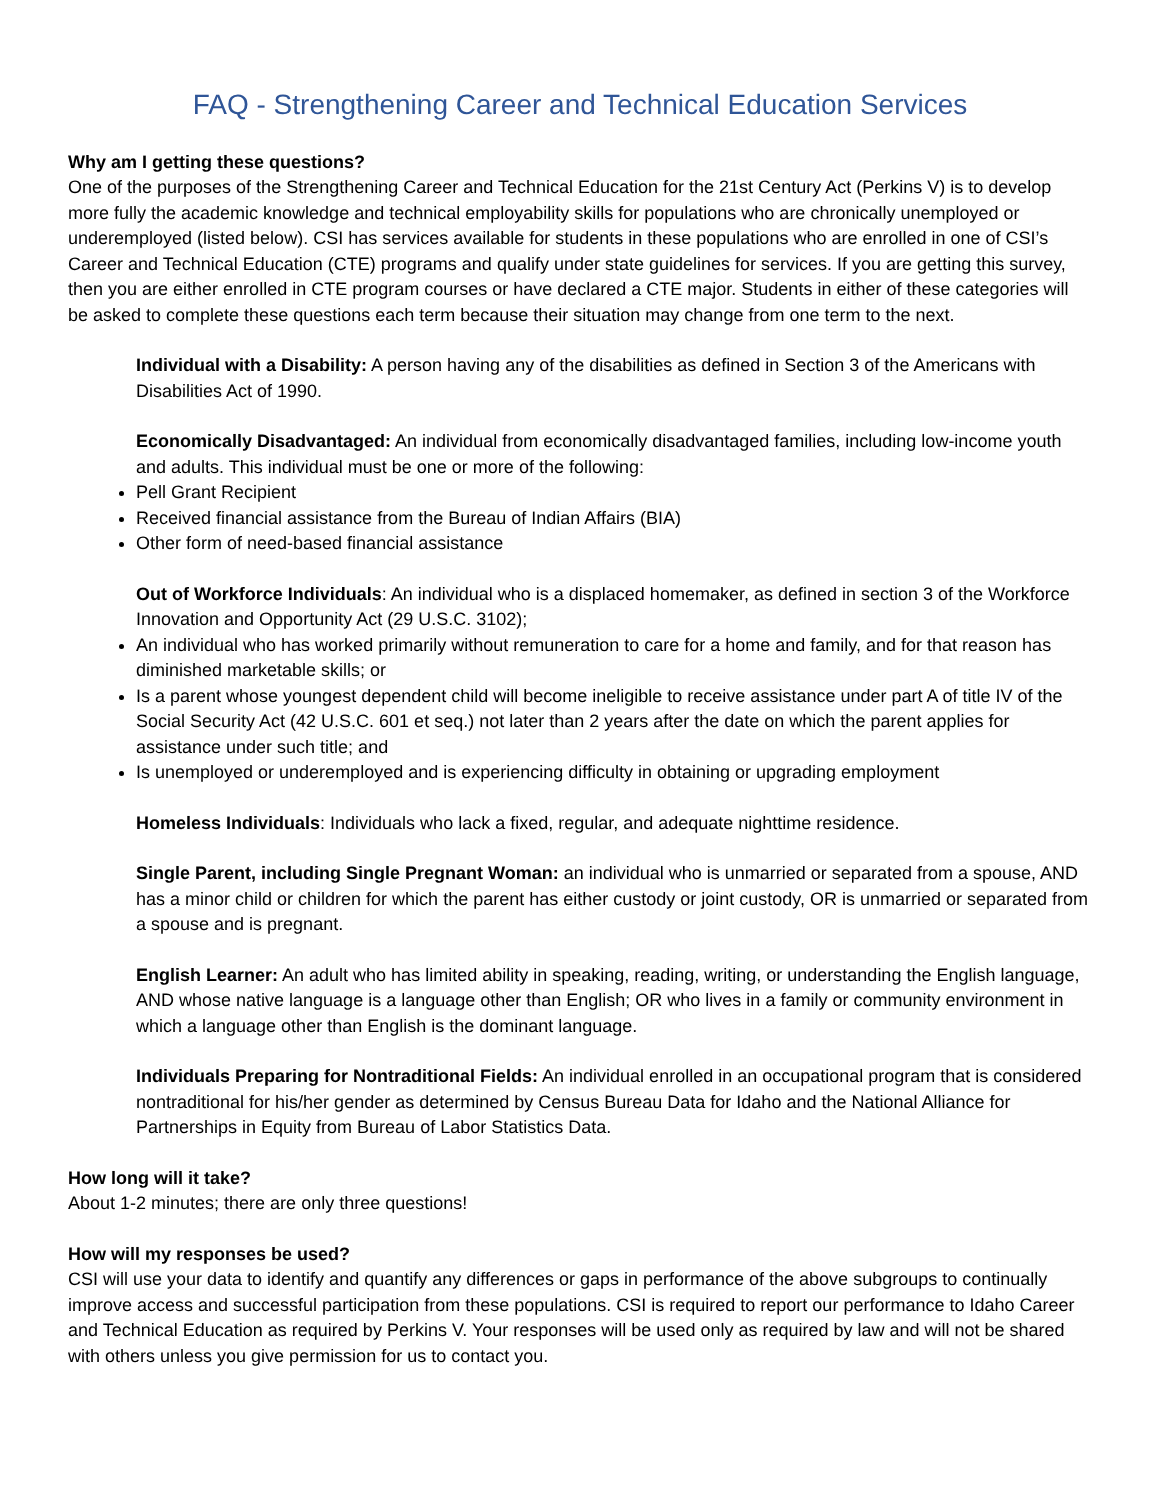FAQ - Strengthening Career and Technical Education Services
Why am I getting these questions?
One of the purposes of the Strengthening Career and Technical Education for the 21st Century Act (Perkins V) is to develop more fully the academic knowledge and technical employability skills for populations who are chronically unemployed or underemployed (listed below). CSI has services available for students in these populations who are enrolled in one of CSI’s Career and Technical Education (CTE) programs and qualify under state guidelines for services. If you are getting this survey, then you are either enrolled in CTE program courses or have declared a CTE major. Students in either of these categories will be asked to complete these questions each term because their situation may change from one term to the next.
Individual with a Disability: A person having any of the disabilities as defined in Section 3 of the Americans with Disabilities Act of 1990.
Economically Disadvantaged: An individual from economically disadvantaged families, including low-income youth and adults. This individual must be one or more of the following:
Pell Grant Recipient
Received financial assistance from the Bureau of Indian Affairs (BIA)
Other form of need-based financial assistance
Out of Workforce Individuals: An individual who is a displaced homemaker, as defined in section 3 of the Workforce Innovation and Opportunity Act (29 U.S.C. 3102);
An individual who has worked primarily without remuneration to care for a home and family, and for that reason has diminished marketable skills; or
Is a parent whose youngest dependent child will become ineligible to receive assistance under part A of title IV of the Social Security Act (42 U.S.C. 601 et seq.) not later than 2 years after the date on which the parent applies for assistance under such title; and
Is unemployed or underemployed and is experiencing difficulty in obtaining or upgrading employment
Homeless Individuals: Individuals who lack a fixed, regular, and adequate nighttime residence.
Single Parent, including Single Pregnant Woman: an individual who is unmarried or separated from a spouse, AND has a minor child or children for which the parent has either custody or joint custody, OR is unmarried or separated from a spouse and is pregnant.
English Learner: An adult who has limited ability in speaking, reading, writing, or understanding the English language, AND whose native language is a language other than English; OR who lives in a family or community environment in which a language other than English is the dominant language.
Individuals Preparing for Nontraditional Fields: An individual enrolled in an occupational program that is considered nontraditional for his/her gender as determined by Census Bureau Data for Idaho and the National Alliance for Partnerships in Equity from Bureau of Labor Statistics Data.
How long will it take?
About 1-2 minutes; there are only three questions!
How will my responses be used?
CSI will use your data to identify and quantify any differences or gaps in performance of the above subgroups to continually improve access and successful participation from these populations. CSI is required to report our performance to Idaho Career and Technical Education as required by Perkins V. Your responses will be used only as required by law and will not be shared with others unless you give permission for us to contact you.